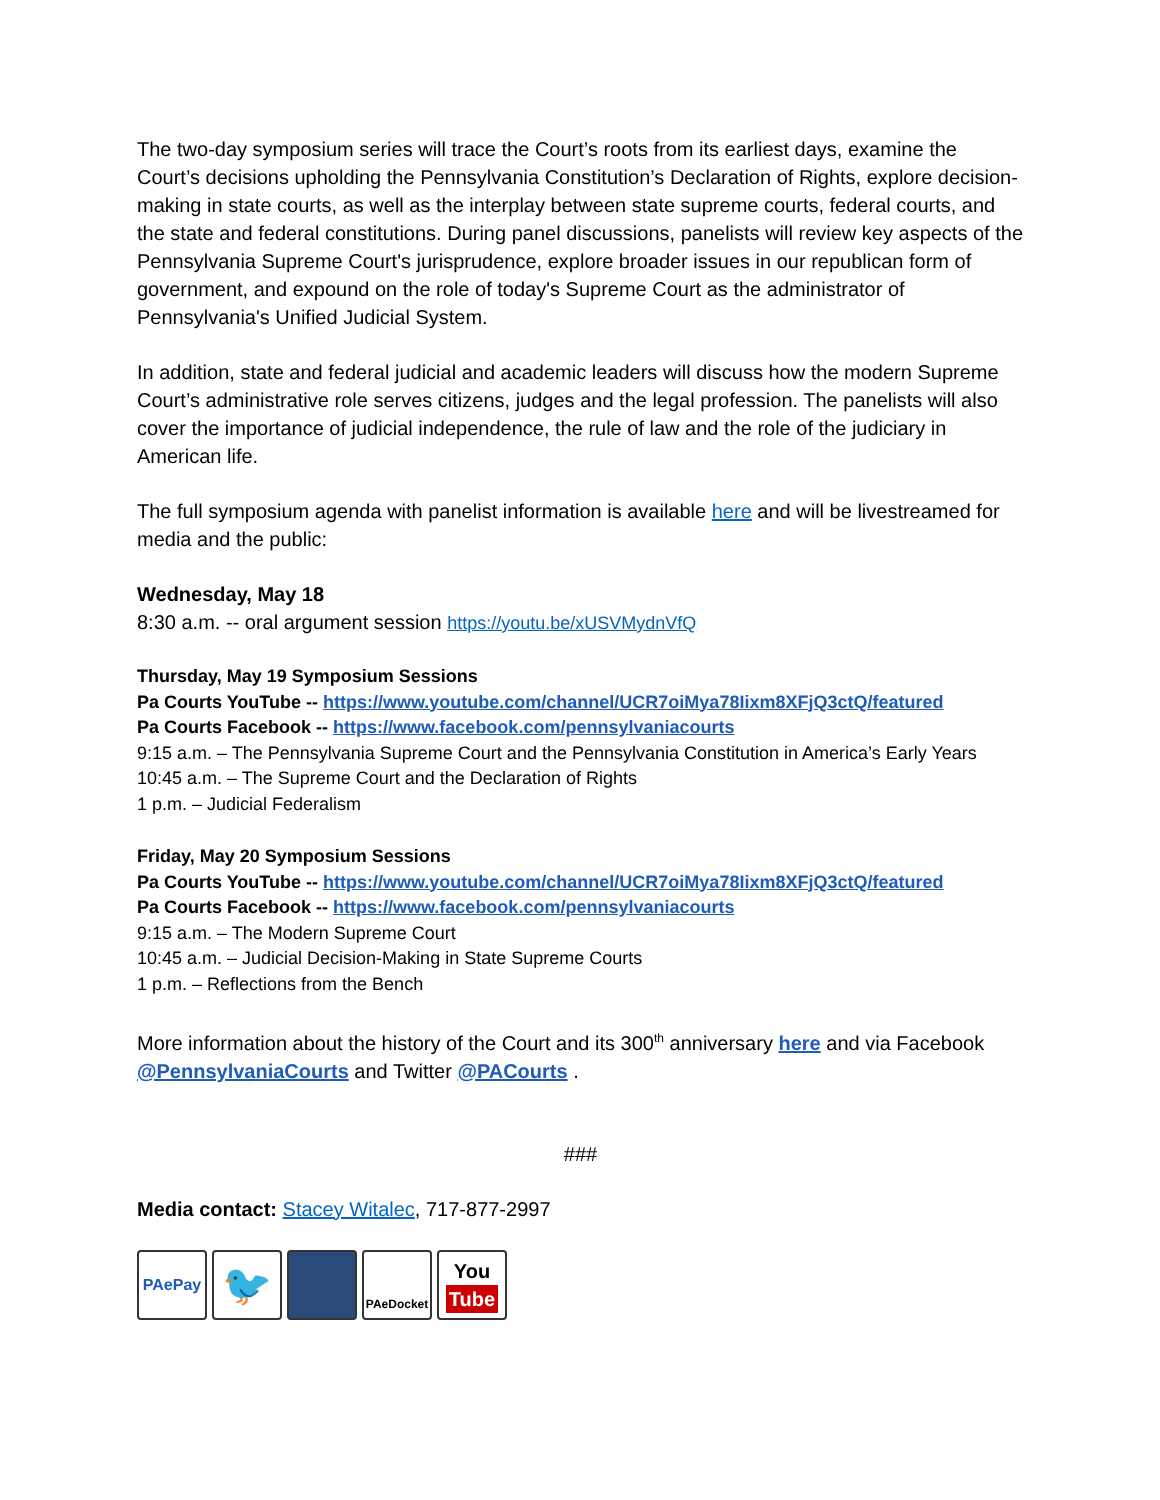The two-day symposium series will trace the Court’s roots from its earliest days, examine the Court’s decisions upholding the Pennsylvania Constitution’s Declaration of Rights, explore decision-making in state courts, as well as the interplay between state supreme courts, federal courts, and the state and federal constitutions. During panel discussions, panelists will review key aspects of the Pennsylvania Supreme Court's jurisprudence, explore broader issues in our republican form of government, and expound on the role of today's Supreme Court as the administrator of Pennsylvania's Unified Judicial System.
In addition, state and federal judicial and academic leaders will discuss how the modern Supreme Court’s administrative role serves citizens, judges and the legal profession. The panelists will also cover the importance of judicial independence, the rule of law and the role of the judiciary in American life.
The full symposium agenda with panelist information is available here and will be livestreamed for media and the public:
Wednesday, May 18
8:30 a.m. -- oral argument session https://youtu.be/xUSVMydnVfQ
Thursday, May 19 Symposium Sessions
Pa Courts YouTube -- https://www.youtube.com/channel/UCR7oiMya78Iixm8XFjQ3ctQ/featured
Pa Courts Facebook -- https://www.facebook.com/pennsylvaniacourts
9:15 a.m. – The Pennsylvania Supreme Court and the Pennsylvania Constitution in America’s Early Years
10:45 a.m. – The Supreme Court and the Declaration of Rights
1 p.m. – Judicial Federalism
Friday, May 20 Symposium Sessions
Pa Courts YouTube -- https://www.youtube.com/channel/UCR7oiMya78Iixm8XFjQ3ctQ/featured
Pa Courts Facebook -- https://www.facebook.com/pennsylvaniacourts
9:15 a.m. – The Modern Supreme Court
10:45 a.m. – Judicial Decision-Making in State Supreme Courts
1 p.m. – Reflections from the Bench
More information about the history of the Court and its 300<sup>th</sup> anniversary here and via Facebook @PennsylvaniaCourts and Twitter @PACourts .
###
Media contact: Stacey Witalec, 717-877-2997
PAePay
🐦
PAeDocket
You
Tube